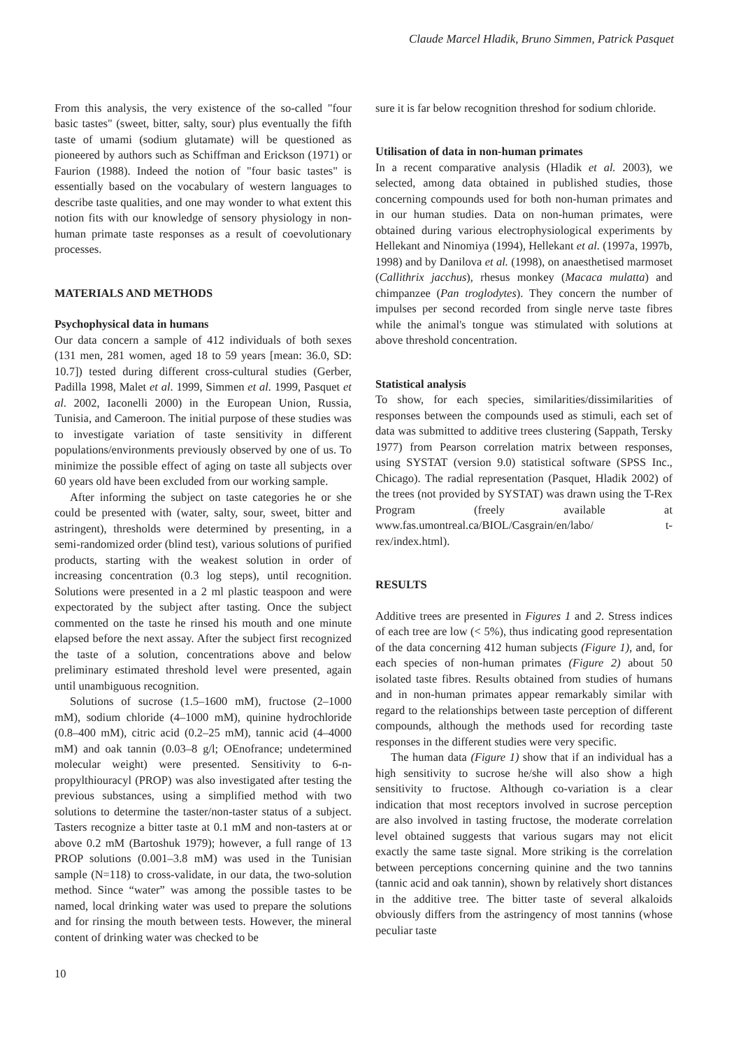Claude Marcel Hladik, Bruno Simmen, Patrick Pasquet
From this analysis, the very existence of the so-called "four basic tastes" (sweet, bitter, salty, sour) plus eventually the fifth taste of umami (sodium glutamate) will be questioned as pioneered by authors such as Schiffman and Erickson (1971) or Faurion (1988). Indeed the notion of "four basic tastes" is essentially based on the vocabulary of western languages to describe taste qualities, and one may wonder to what extent this notion fits with our knowledge of sensory physiology in non-human primate taste responses as a result of coevolutionary processes.
MATERIALS AND METHODS
Psychophysical data in humans
Our data concern a sample of 412 individuals of both sexes (131 men, 281 women, aged 18 to 59 years [mean: 36.0, SD: 10.7]) tested during different cross-cultural studies (Gerber, Padilla 1998, Malet et al. 1999, Simmen et al. 1999, Pasquet et al. 2002, Iaconelli 2000) in the European Union, Russia, Tunisia, and Cameroon. The initial purpose of these studies was to investigate variation of taste sensitivity in different populations/environments previously observed by one of us. To minimize the possible effect of aging on taste all subjects over 60 years old have been excluded from our working sample.
After informing the subject on taste categories he or she could be presented with (water, salty, sour, sweet, bitter and astringent), thresholds were determined by presenting, in a semi-randomized order (blind test), various solutions of purified products, starting with the weakest solution in order of increasing concentration (0.3 log steps), until recognition. Solutions were presented in a 2 ml plastic teaspoon and were expectorated by the subject after tasting. Once the subject commented on the taste he rinsed his mouth and one minute elapsed before the next assay. After the subject first recognized the taste of a solution, concentrations above and below preliminary estimated threshold level were presented, again until unambiguous recognition.
Solutions of sucrose (1.5–1600 mM), fructose (2–1000 mM), sodium chloride (4–1000 mM), quinine hydrochloride (0.8–400 mM), citric acid (0.2–25 mM), tannic acid (4–4000 mM) and oak tannin (0.03–8 g/l; OEnofrance; undetermined molecular weight) were presented. Sensitivity to 6-n-propylthiouracyl (PROP) was also investigated after testing the previous substances, using a simplified method with two solutions to determine the taster/non-taster status of a subject. Tasters recognize a bitter taste at 0.1 mM and non-tasters at or above 0.2 mM (Bartoshuk 1979); however, a full range of 13 PROP solutions (0.001–3.8 mM) was used in the Tunisian sample (N=118) to cross-validate, in our data, the two-solution method. Since “water” was among the possible tastes to be named, local drinking water was used to prepare the solutions and for rinsing the mouth between tests. However, the mineral content of drinking water was checked to be
sure it is far below recognition threshod for sodium chloride.
Utilisation of data in non-human primates
In a recent comparative analysis (Hladik et al. 2003), we selected, among data obtained in published studies, those concerning compounds used for both non-human primates and in our human studies. Data on non-human primates, were obtained during various electrophysiological experiments by Hellekant and Ninomiya (1994), Hellekant et al. (1997a, 1997b, 1998) and by Danilova et al. (1998), on anaesthetised marmoset (Callithrix jacchus), rhesus monkey (Macaca mulatta) and chimpanzee (Pan troglodytes). They concern the number of impulses per second recorded from single nerve taste fibres while the animal's tongue was stimulated with solutions at above threshold concentration.
Statistical analysis
To show, for each species, similarities/dissimilarities of responses between the compounds used as stimuli, each set of data was submitted to additive trees clustering (Sappath, Tersky 1977) from Pearson correlation matrix between responses, using SYSTAT (version 9.0) statistical software (SPSS Inc., Chicago). The radial representation (Pasquet, Hladik 2002) of the trees (not provided by SYSTAT) was drawn using the T-Rex Program (freely available at www.fas.umontreal.ca/BIOL/Casgrain/en/labo/ t-rex/index.html).
RESULTS
Additive trees are presented in Figures 1 and 2. Stress indices of each tree are low (< 5%), thus indicating good representation of the data concerning 412 human subjects (Figure 1), and, for each species of non-human primates (Figure 2) about 50 isolated taste fibres. Results obtained from studies of humans and in non-human primates appear remarkably similar with regard to the relationships between taste perception of different compounds, although the methods used for recording taste responses in the different studies were very specific.
The human data (Figure 1) show that if an individual has a high sensitivity to sucrose he/she will also show a high sensitivity to fructose. Although co-variation is a clear indication that most receptors involved in sucrose perception are also involved in tasting fructose, the moderate correlation level obtained suggests that various sugars may not elicit exactly the same taste signal. More striking is the correlation between perceptions concerning quinine and the two tannins (tannic acid and oak tannin), shown by relatively short distances in the additive tree. The bitter taste of several alkaloids obviously differs from the astringency of most tannins (whose peculiar taste
10